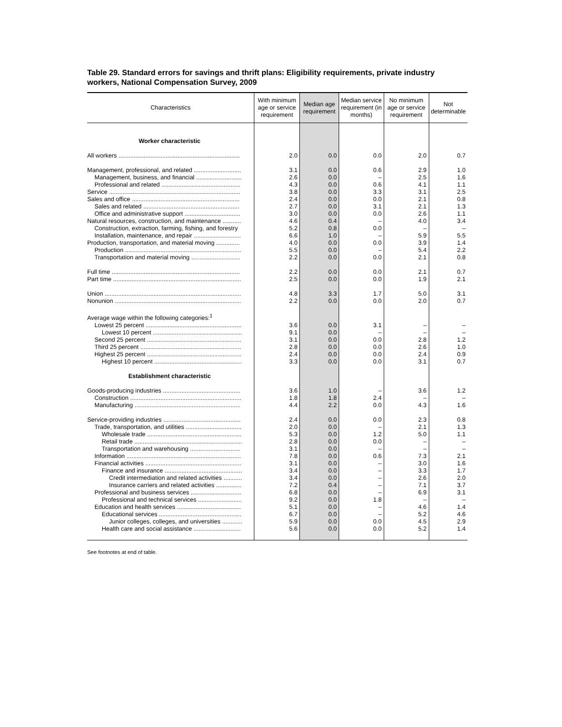Table 29. Standard errors for savings and thrift plans: Eligibility requirements, private industry workers, National Compensation Survey, 2009
| Characteristics | With minimum age or service requirement | Median age requirement | Median service requirement (in months) | No minimum age or service requirement | Not determinable |
| --- | --- | --- | --- | --- | --- |
| Worker characteristic | | | | | |
| All workers ........................................................................ | 2.0 | 0.0 | 0.0 | 2.0 | 0.7 |
| Management, professional, and related ............................ | 3.1 | 0.0 | 0.6 | 2.9 | 1.0 |
| Management, business, and financial ........................... | 2.6 | 0.0 | – | 2.5 | 1.6 |
| Professional and related ............................................... | 4.3 | 0.0 | 0.6 | 4.1 | 1.1 |
| Service .............................................................................. | 3.8 | 0.0 | 3.3 | 3.1 | 2.5 |
| Sales and office ................................................................ | 2.4 | 0.0 | 0.0 | 2.1 | 0.8 |
| Sales and related ......................................................... | 2.7 | 0.0 | 3.1 | 2.1 | 1.3 |
| Office and administrative support ................................. | 3.0 | 0.0 | 0.0 | 2.6 | 1.1 |
| Natural resources, construction, and maintenance ........... | 4.6 | 0.4 | – | 4.0 | 3.4 |
| Construction, extraction, farming, fishing, and forestry | 5.2 | 0.8 | 0.0 | – | – |
| Installation, maintenance, and repair ............................ | 6.6 | 1.0 | – | 5.9 | 5.5 |
| Production, transportation, and material moving .............. | 4.0 | 0.0 | 0.0 | 3.9 | 1.4 |
| Production ..................................................................... | 5.5 | 0.0 | – | 5.4 | 2.2 |
| Transportation and material moving ............................. | 2.2 | 0.0 | 0.0 | 2.1 | 0.8 |
| Full time ............................................................................ | 2.2 | 0.0 | 0.0 | 2.1 | 0.7 |
| Part time ............................................................................ | 2.5 | 0.0 | 0.0 | 1.9 | 2.1 |
| Union ................................................................................. | 4.8 | 3.3 | 1.7 | 5.0 | 3.1 |
| Nonunion ........................................................................... | 2.2 | 0.0 | 0.0 | 2.0 | 0.7 |
| Average wage within the following categories:<sup>1</sup> | | | | | |
| Lowest 25 percent ......................................................... | 3.6 | 0.0 | 3.1 | – | – |
| Lowest 10 percent ..................................................... | 9.1 | 0.0 | – | – | – |
| Second 25 percent ........................................................ | 3.1 | 0.0 | 0.0 | 2.8 | 1.2 |
| Third 25 percent ............................................................ | 2.8 | 0.0 | 0.0 | 2.6 | 1.0 |
| Highest 25 percent ........................................................ | 2.4 | 0.0 | 0.0 | 2.4 | 0.9 |
| Highest 10 percent .................................................... | 3.3 | 0.0 | 0.0 | 3.1 | 0.7 |
| Establishment characteristic | | | | | |
| Goods-producing industries .............................................. | 3.6 | 1.0 | – | 3.6 | 1.2 |
| Construction .................................................................. | 1.8 | 1.8 | 2.4 | – | – |
| Manufacturing ............................................................... | 4.4 | 2.2 | 0.0 | 4.3 | 1.6 |
| Service-providing industries .............................................. | 2.4 | 0.0 | 0.0 | 2.3 | 0.8 |
| Trade, transportation, and utilities ................................. | 2.0 | 0.0 | – | 2.1 | 1.3 |
| Wholesale trade ........................................................ | 5.3 | 0.0 | 1.2 | 5.0 | 1.1 |
| Retail trade ................................................................ | 2.8 | 0.0 | 0.0 | – | – |
| Transportation and warehousing .............................. | 3.1 | 0.0 | – | – | – |
| Information .................................................................... | 7.8 | 0.0 | 0.6 | 7.3 | 2.1 |
| Financial activities ......................................................... | 3.1 | 0.0 | – | 3.0 | 1.6 |
| Finance and insurance .............................................. | 3.4 | 0.0 | – | 3.3 | 1.7 |
| Credit intermediation and related activities ........... | 3.4 | 0.0 | – | 2.6 | 2.0 |
| Insurance carriers and related activities ............... | 7.2 | 0.4 | – | 7.1 | 3.7 |
| Professional and business services .............................. | 6.8 | 0.0 | – | 6.9 | 3.1 |
| Professional and technical services .......................... | 9.2 | 0.0 | 1.8 | – | – |
| Education and health services ...................................... | 5.1 | 0.0 | – | 4.6 | 1.4 |
| Educational services ................................................. | 6.7 | 0.0 | – | 5.2 | 4.6 |
| Junior colleges, colleges, and universities ............ | 5.9 | 0.0 | 0.0 | 4.5 | 2.9 |
| Health care and social assistance ............................ | 5.6 | 0.0 | 0.0 | 5.2 | 1.4 |
See footnotes at end of table.